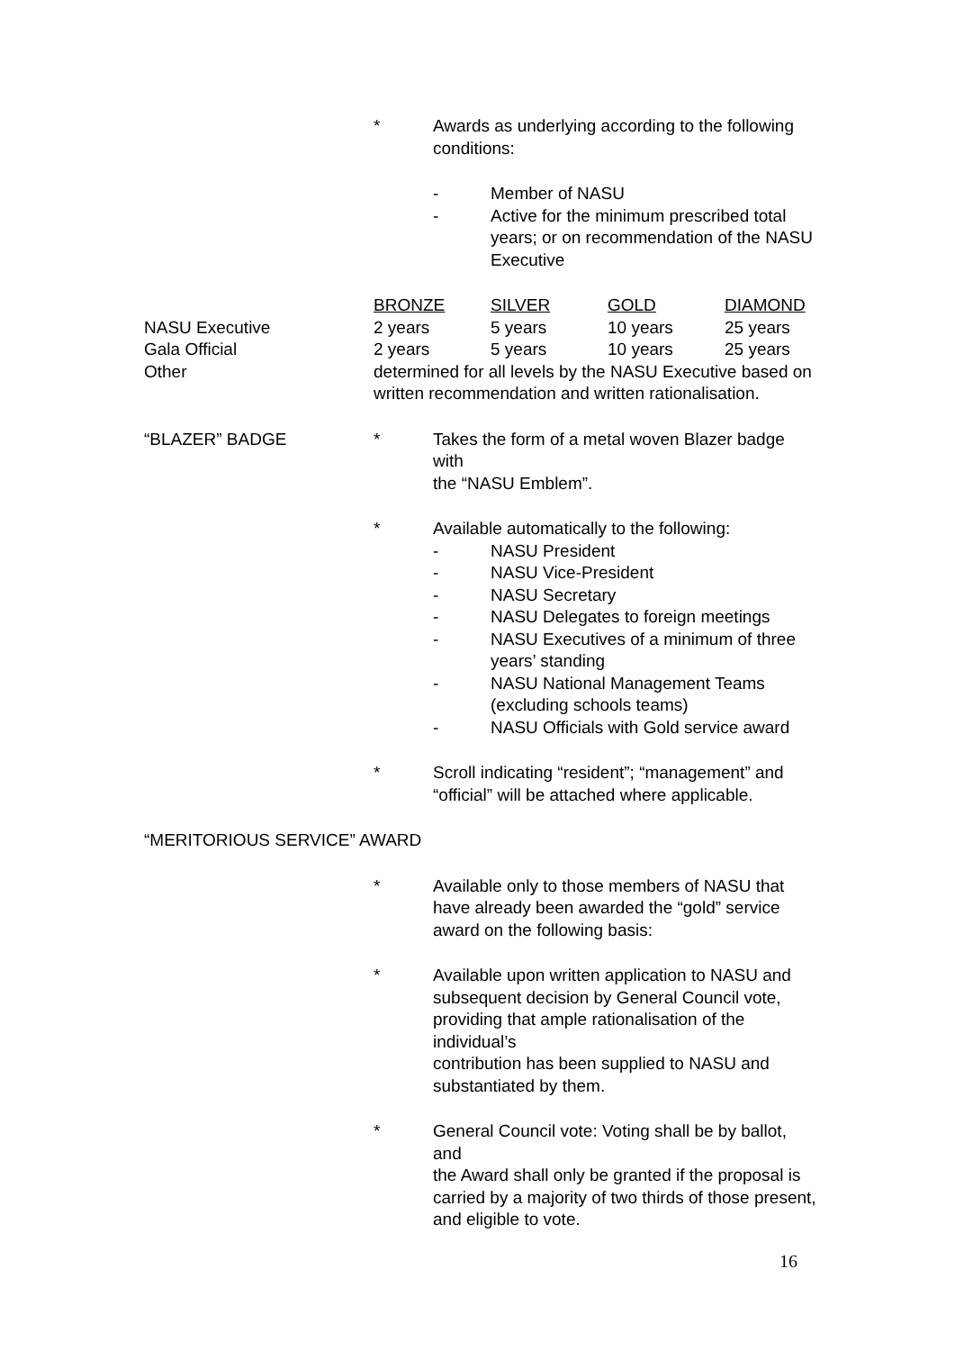* Awards as underlying according to the following
conditions:
- Member of NASU
- Active for the minimum prescribed total
years; or on recommendation of the NASU
Executive
| | BRONZE | SILVER | GOLD | DIAMOND |
| NASU Executive | 2 years | 5 years | 10 years | 25 years |
| Gala Official | 2 years | 5 years | 10 years | 25 years |
| Other | determined for all levels by the NASU Executive based on written recommendation and written rationalisation. | | | |
“BLAZER” BADGE * Takes the form of a metal woven Blazer badge with
the “NASU Emblem”.
* Available automatically to the following:
- NASU President
- NASU Vice-President
- NASU Secretary
- NASU Delegates to foreign meetings
- NASU Executives of a minimum of three
years’ standing
- NASU National Management Teams
(excluding schools teams)
- NASU Officials with Gold service award
* Scroll indicating “resident”; “management” and
“official” will be attached where applicable.
“MERITORIOUS SERVICE” AWARD
* Available only to those members of NASU that have already been awarded the “gold” service award on the following basis:
* Available upon written application to NASU and
subsequent decision by General Council vote,
providing that ample rationalisation of the individual’s
contribution has been supplied to NASU and
substantiated by them.
* General Council vote: Voting shall be by ballot, and
the Award shall only be granted if the proposal is
carried by a majority of two thirds of those present,
and eligible to vote.
16